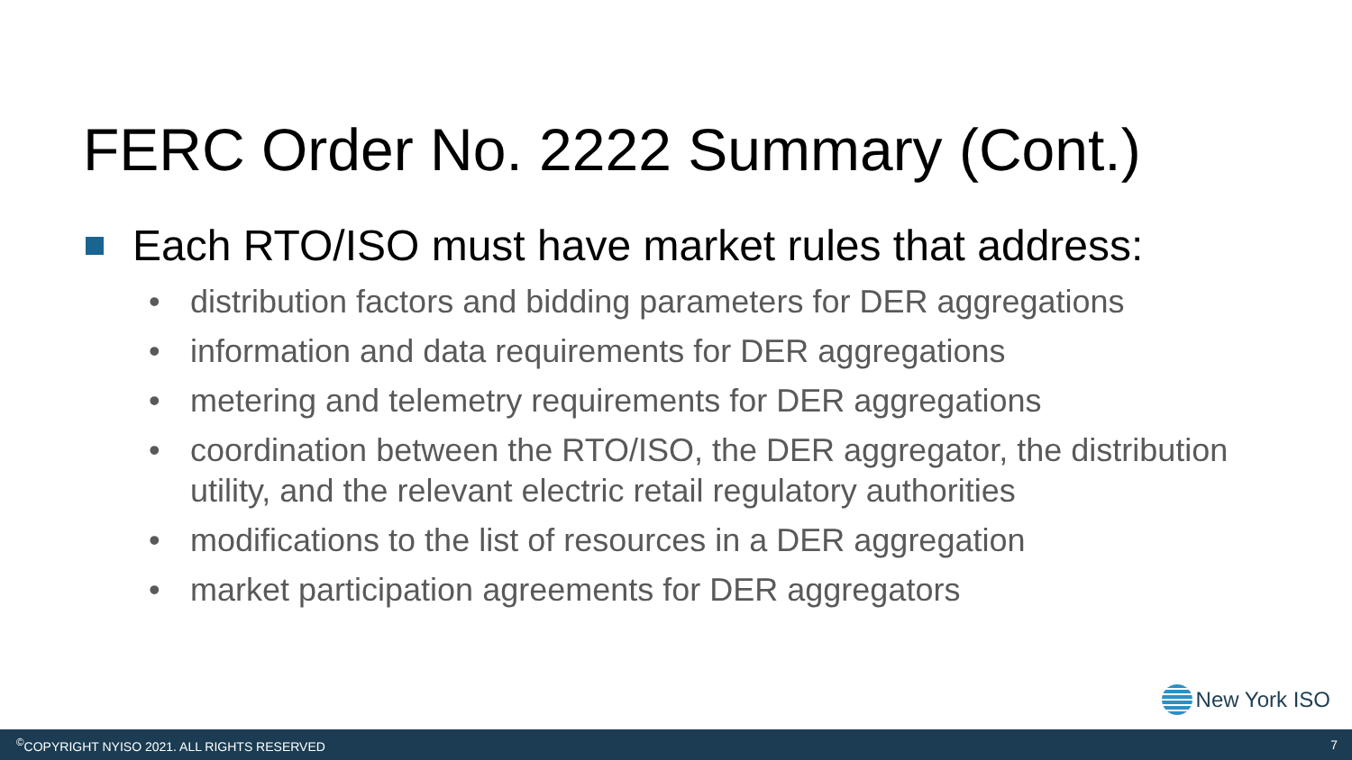FERC Order No. 2222 Summary (Cont.)
Each RTO/ISO must have market rules that address:
• distribution factors and bidding parameters for DER aggregations
• information and data requirements for DER aggregations
• metering and telemetry requirements for DER aggregations
• coordination between the RTO/ISO, the DER aggregator, the distribution utility, and the relevant electric retail regulatory authorities
• modifications to the list of resources in a DER aggregation
• market participation agreements for DER aggregators
New York ISO
<sup>©</sup>COPYRIGHT NYISO 2021. ALL RIGHTS RESERVED 7